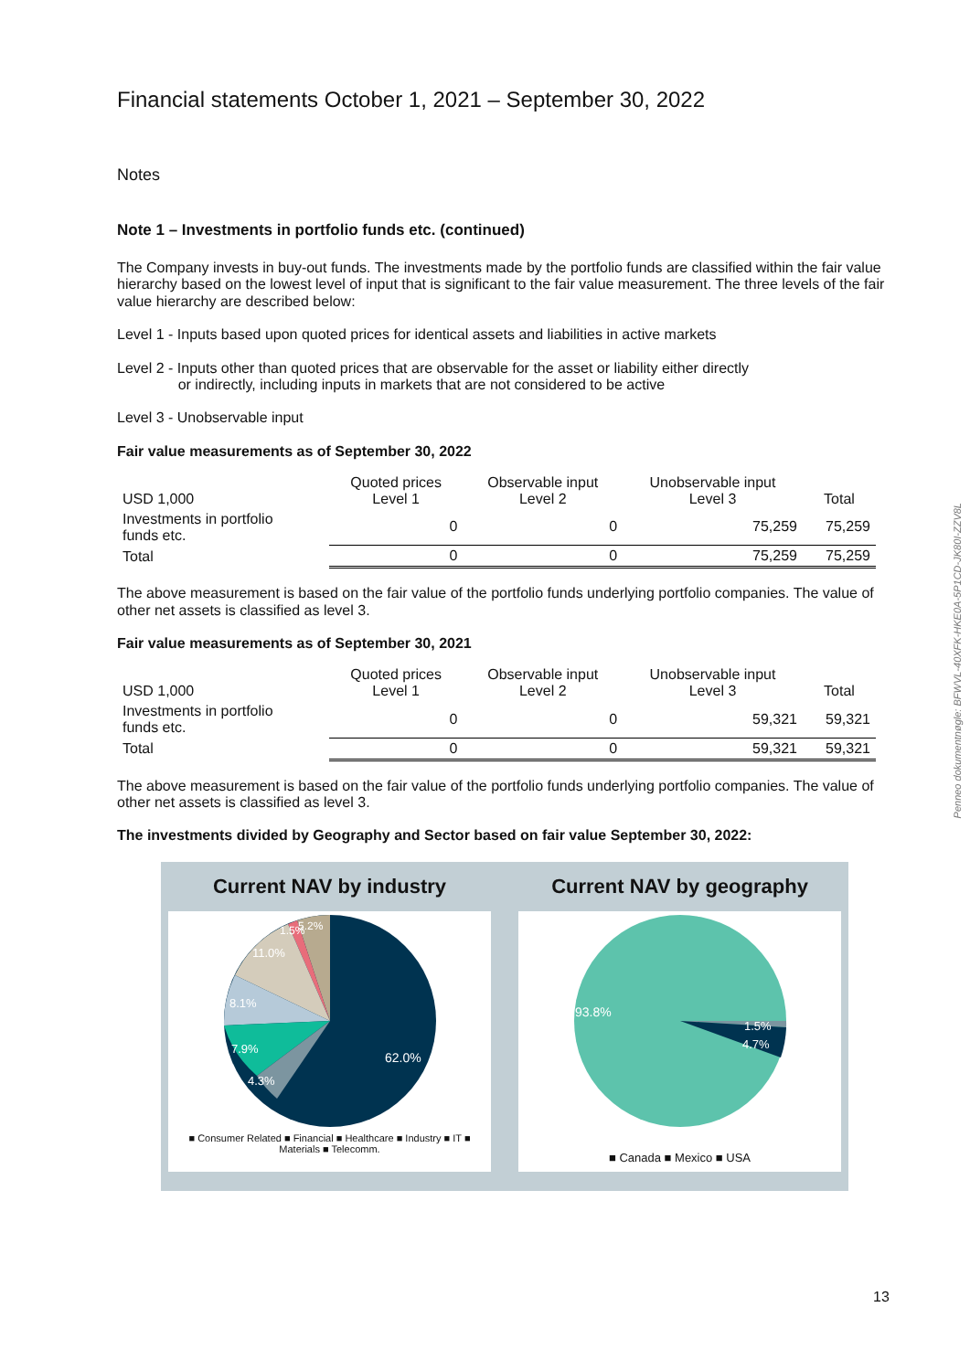Financial statements October 1, 2021 – September 30, 2022
Notes
Note 1 – Investments in portfolio funds etc. (continued)
The Company invests in buy-out funds. The investments made by the portfolio funds are classified within the fair value hierarchy based on the lowest level of input that is significant to the fair value measurement. The three levels of the fair value hierarchy are described below:
Level 1 - Inputs based upon quoted prices for identical assets and liabilities in active markets
Level 2 - Inputs other than quoted prices that are observable for the asset or liability either directly
or indirectly, including inputs in markets that are not considered to be active
Level 3 - Unobservable input
Fair value measurements as of September 30, 2022
| USD 1,000 | Quoted prices Level 1 | Observable input Level 2 | Unobservable input Level 3 | Total |
| --- | --- | --- | --- | --- |
| Investments in portfolio funds etc. | 0 | 0 | 75,259 | 75,259 |
| Total | 0 | 0 | 75,259 | 75,259 |
The above measurement is based on the fair value of the portfolio funds underlying portfolio companies. The value of other net assets is classified as level 3.
Fair value measurements as of September 30, 2021
| USD 1,000 | Quoted prices Level 1 | Observable input Level 2 | Unobservable input Level 3 | Total |
| --- | --- | --- | --- | --- |
| Investments in portfolio funds etc. | 0 | 0 | 59,321 | 59,321 |
| Total | 0 | 0 | 59,321 | 59,321 |
The above measurement is based on the fair value of the portfolio funds underlying portfolio companies. The value of other net assets is classified as level 3.
The investments divided by Geography and Sector based on fair value September 30, 2022:
Current NAV by industry
62.0%
7.9%
8.1%
11.0%
4.3%
1.5%
5.2%
■ Consumer Related ■ Financial ■ Healthcare ■ Industry ■ IT ■ Materials ■ Telecomm.
Current NAV by geography
93.8%
1.5%
4.7%
■ Canada ■ Mexico ■ USA
Penneo dokumentnøgle: BFWVL-40XFK-HKE0A-5P1CD-JK80I-ZZV8L
13